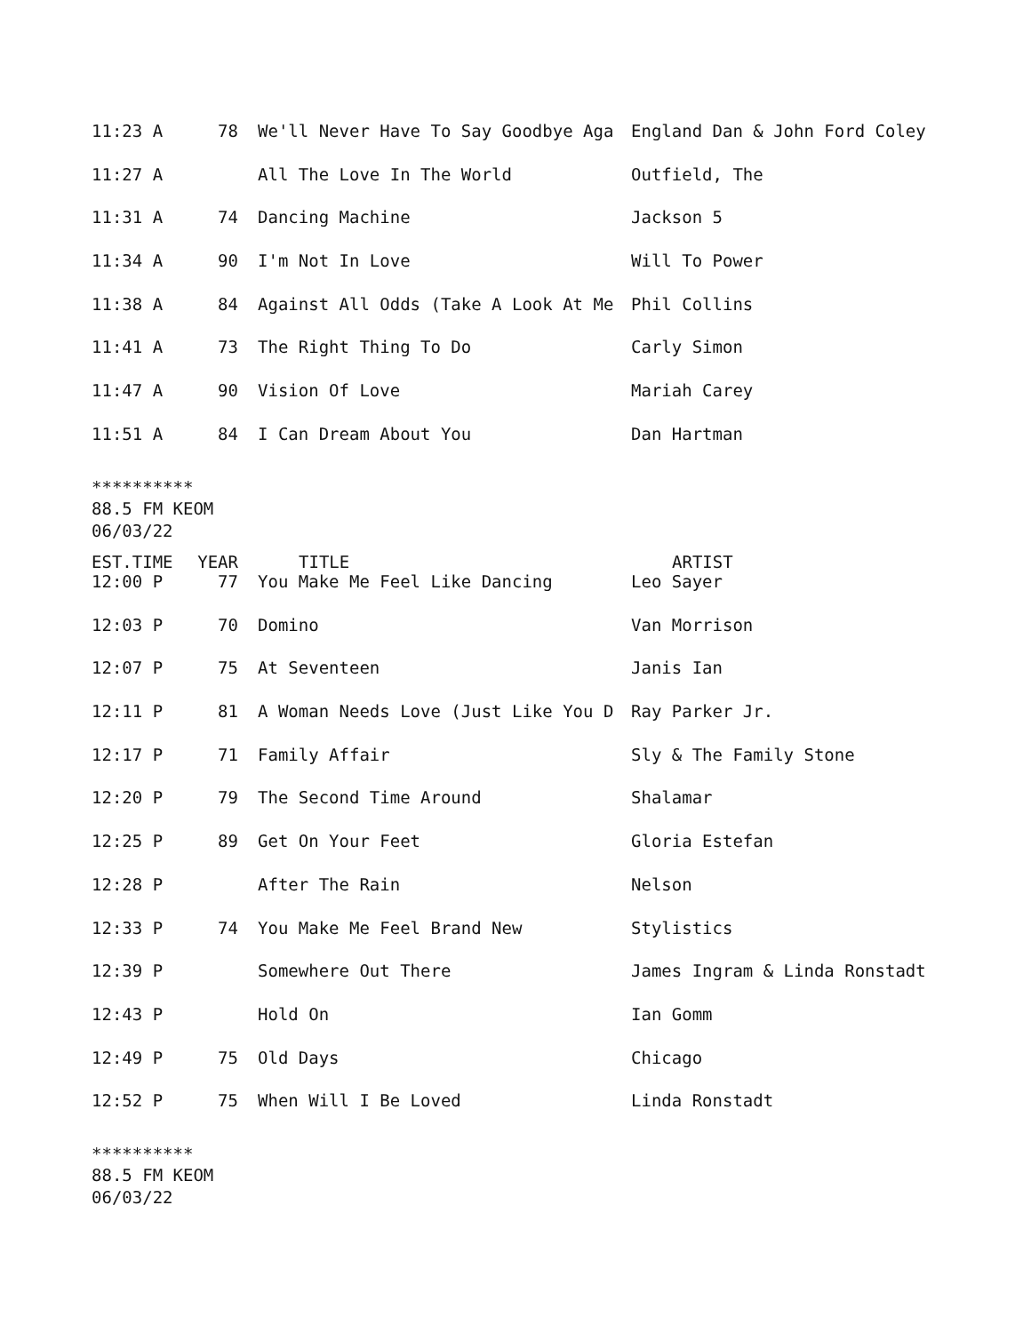| 11:23 A | 78 | We'll Never Have To Say Goodbye Aga | England Dan & John Ford Coley |
| 11:27 A | | All The Love In The World | Outfield, The |
| 11:31 A | 74 | Dancing Machine | Jackson 5 |
| 11:34 A | 90 | I'm Not In Love | Will To Power |
| 11:38 A | 84 | Against All Odds (Take A Look At Me | Phil Collins |
| 11:41 A | 73 | The Right Thing To Do | Carly Simon |
| 11:47 A | 90 | Vision Of Love | Mariah Carey |
| 11:51 A | 84 | I Can Dream About You | Dan Hartman |
**********
88.5 FM KEOM
06/03/22
| EST.TIME | YEAR | TITLE | ARTIST |
| --- | --- | --- | --- |
| 12:00 P | 77 | You Make Me Feel Like Dancing | Leo Sayer |
| 12:03 P | 70 | Domino | Van Morrison |
| 12:07 P | 75 | At Seventeen | Janis Ian |
| 12:11 P | 81 | A Woman Needs Love (Just Like You D | Ray Parker Jr. |
| 12:17 P | 71 | Family Affair | Sly & The Family Stone |
| 12:20 P | 79 | The Second Time Around | Shalamar |
| 12:25 P | 89 | Get On Your Feet | Gloria Estefan |
| 12:28 P | | After The Rain | Nelson |
| 12:33 P | 74 | You Make Me Feel Brand New | Stylistics |
| 12:39 P | | Somewhere Out There | James Ingram & Linda Ronstadt |
| 12:43 P | | Hold On | Ian Gomm |
| 12:49 P | 75 | Old Days | Chicago |
| 12:52 P | 75 | When Will I Be Loved | Linda Ronstadt |
**********
88.5 FM KEOM
06/03/22